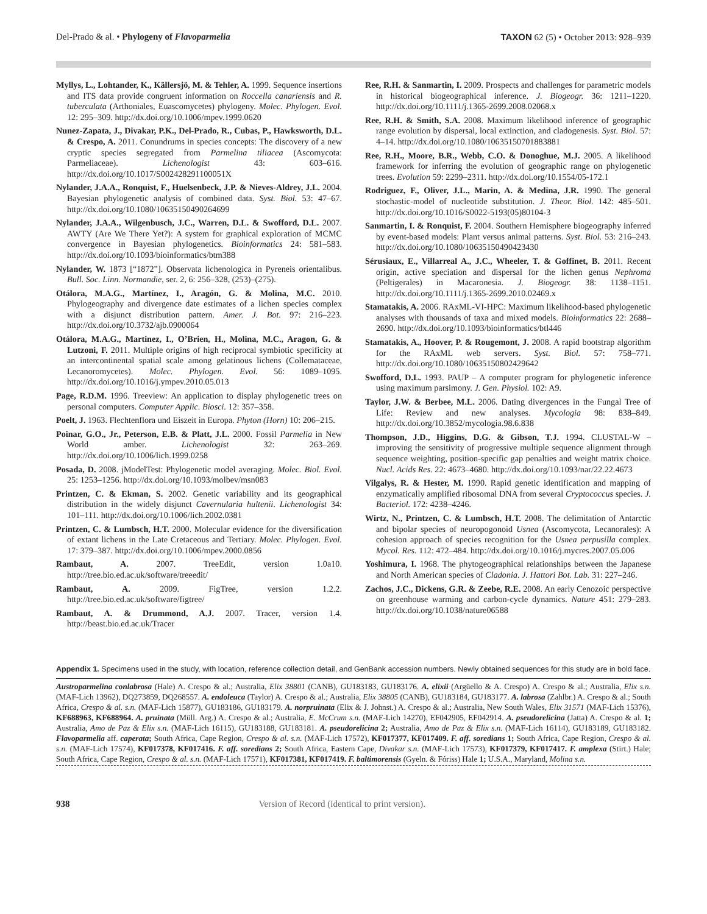Del-Prado & al. • Phylogeny of Flavoparmelia
TAXON 62 (5) • October 2013: 928–939
Myllys, L., Lohtander, K., Källersjö, M. & Tehler, A. 1999. Sequence insertions and ITS data provide congruent information on Roccella canariensis and R. tuberculata (Arthoniales, Euascomycetes) phylogeny. Molec. Phylogen. Evol. 12: 295–309. http://dx.doi.org/10.1006/mpev.1999.0620
Nunez-Zapata, J., Divakar, P.K., Del-Prado, R., Cubas, P., Hawksworth, D.L. & Crespo, A. 2011. Conundrums in species concepts: The discovery of a new cryptic species segregated from Parmelina tiliacea (Ascomycota: Parmeliaceae). Lichenologist 43: 603–616. http://dx.doi.org/10.1017/S002428291100051X
Nylander, J.A.A., Ronquist, F., Huelsenbeck, J.P. & Nieves-Aldrey, J.L. 2004. Bayesian phylogenetic analysis of combined data. Syst. Biol. 53: 47–67. http://dx.doi.org/10.1080/10635150490264699
Nylander, J.A.A., Wilgenbusch, J.C., Warren, D.L. & Swofford, D.L. 2007. AWTY (Are We There Yet?): A system for graphical exploration of MCMC convergence in Bayesian phylogenetics. Bioinformatics 24: 581–583. http://dx.doi.org/10.1093/bioinformatics/btm388
Nylander, W. 1873 [“1872”]. Observata lichenologica in Pyreneis orientalibus. Bull. Soc. Linn. Normandie, ser. 2, 6: 256–328, (253)–(275).
Otálora, M.A.G., Martínez, I., Aragón, G. & Molina, M.C. 2010. Phylogeography and divergence date estimates of a lichen species complex with a disjunct distribution pattern. Amer. J. Bot. 97: 216–223. http://dx.doi.org/10.3732/ajb.0900064
Otálora, M.A.G., Martinez, I., O’Brien, H., Molina, M.C., Aragon, G. & Lutzoni, F. 2011. Multiple origins of high reciprocal symbiotic specificity at an intercontinental spatial scale among gelatinous lichens (Collemataceae, Lecanoromycetes). Molec. Phylogen. Evol. 56: 1089–1095. http://dx.doi.org/10.1016/j.ympev.2010.05.013
Page, R.D.M. 1996. Treeview: An application to display phylogenetic trees on personal computers. Computer Applic. Biosci. 12: 357–358.
Poelt, J. 1963. Flechtenflora und Eiszeit in Europa. Phyton (Horn) 10: 206–215.
Poinar, G.O., Jr., Peterson, E.B. & Platt, J.L. 2000. Fossil Parmelia in New World amber. Lichenologist 32: 263–269. http://dx.doi.org/10.1006/lich.1999.0258
Posada, D. 2008. jModelTest: Phylogenetic model averaging. Molec. Biol. Evol. 25: 1253–1256. http://dx.doi.org/10.1093/molbev/msn083
Printzen, C. & Ekman, S. 2002. Genetic variability and its geographical distribution in the widely disjunct Cavernularia hultenii. Lichenologist 34: 101–111. http://dx.doi.org/10.1006/lich.2002.0381
Printzen, C. & Lumbsch, H.T. 2000. Molecular evidence for the diversification of extant lichens in the Late Cretaceous and Tertiary. Molec. Phylogen. Evol. 17: 379–387. http://dx.doi.org/10.1006/mpev.2000.0856
Rambaut, A. 2007. TreeEdit, version 1.0a10. http://tree.bio.ed.ac.uk/software/treeedit/
Rambaut, A. 2009. FigTree, version 1.2.2. http://tree.bio.ed.ac.uk/software/figtree/
Rambaut, A. & Drummond, A.J. 2007. Tracer, version 1.4. http://beast.bio.ed.ac.uk/Tracer
Ree, R.H. & Sanmartin, I. 2009. Prospects and challenges for parametric models in historical biogeographical inference. J. Biogeogr. 36: 1211–1220. http://dx.doi.org/10.1111/j.1365-2699.2008.02068.x
Ree, R.H. & Smith, S.A. 2008. Maximum likelihood inference of geographic range evolution by dispersal, local extinction, and cladogenesis. Syst. Biol. 57: 4–14. http://dx.doi.org/10.1080/10635150701883881
Ree, R.H., Moore, B.R., Webb, C.O. & Donoghue, M.J. 2005. A likelihood framework for inferring the evolution of geographic range on phylogenetic trees. Evolution 59: 2299–2311. http://dx.doi.org/10.1554/05-172.1
Rodriguez, F., Oliver, J.L., Marin, A. & Medina, J.R. 1990. The general stochastic-model of nucleotide substitution. J. Theor. Biol. 142: 485–501. http://dx.doi.org/10.1016/S0022-5193(05)80104-3
Sanmartin, I. & Ronquist, F. 2004. Southern Hemisphere biogeography inferred by event-based models: Plant versus animal patterns. Syst. Biol. 53: 216–243. http://dx.doi.org/10.1080/10635150490423430
Sérusiaux, E., Villarreal A., J.C., Wheeler, T. & Goffinet, B. 2011. Recent origin, active speciation and dispersal for the lichen genus Nephroma (Peltigerales) in Macaronesia. J. Biogeogr. 38: 1138–1151. http://dx.doi.org/10.1111/j.1365-2699.2010.02469.x
Stamatakis, A. 2006. RAxML-VI-HPC: Maximum likelihood-based phylogenetic analyses with thousands of taxa and mixed models. Bioinformatics 22: 2688–2690. http://dx.doi.org/10.1093/bioinformatics/btl446
Stamatakis, A., Hoover, P. & Rougemont, J. 2008. A rapid bootstrap algorithm for the RAxML web servers. Syst. Biol. 57: 758–771. http://dx.doi.org/10.1080/10635150802429642
Swofford, D.L. 1993. PAUP – A computer program for phylogenetic inference using maximum parsimony. J. Gen. Physiol. 102: A9.
Taylor, J.W. & Berbee, M.L. 2006. Dating divergences in the Fungal Tree of Life: Review and new analyses. Mycologia 98: 838–849. http://dx.doi.org/10.3852/mycologia.98.6.838
Thompson, J.D., Higgins, D.G. & Gibson, T.J. 1994. CLUSTAL-W – improving the sensitivity of progressive multiple sequence alignment through sequence weighting, position-specific gap penalties and weight matrix choice. Nucl. Acids Res. 22: 4673–4680. http://dx.doi.org/10.1093/nar/22.22.4673
Vilgalys, R. & Hester, M. 1990. Rapid genetic identification and mapping of enzymatically amplified ribosomal DNA from several Cryptococcus species. J. Bacteriol. 172: 4238–4246.
Wirtz, N., Printzen, C. & Lumbsch, H.T. 2008. The delimitation of Antarctic and bipolar species of neuropogonoid Usnea (Ascomycota, Lecanorales): A cohesion approach of species recognition for the Usnea perpusilla complex. Mycol. Res. 112: 472–484. http://dx.doi.org/10.1016/j.mycres.2007.05.006
Yoshimura, I. 1968. The phytogeographical relationships between the Japanese and North American species of Cladonia. J. Hattori Bot. Lab. 31: 227–246.
Zachos, J.C., Dickens, G.R. & Zeebe, R.E. 2008. An early Cenozoic perspective on greenhouse warming and carbon-cycle dynamics. Nature 451: 279–283. http://dx.doi.org/10.1038/nature06588
Appendix 1. Specimens used in the study, with location, reference collection detail, and GenBank accession numbers. Newly obtained sequences for this study are in bold face.
Austroparmelina conlabrosa (Hale) A. Crespo & al.; Australia, Elix 38801 (CANB), GU183183, GU183176. A. elixii (Argüello & A. Crespo) A. Crespo & al.; Australia, Elix s.n. (MAF-Lich 13962), DQ273859, DQ268557. A. endoleuca (Taylor) A. Crespo & al.; Australia, Elix 38805 (CANB), GU183184, GU183177. A. labrosa (Zahlbr.) A. Crespo & al.; South Africa, Crespo & al. s.n. (MAF-Lich 15877), GU183186, GU183179. A. norpruinata (Elix & J. Johnst.) A. Crespo & al.; Australia, New South Wales, Elix 31571 (MAF-Lich 15376), KF688963, KF688964. A. pruinata (Müll. Arg.) A. Crespo & al.; Australia, E. McCrum s.n. (MAF-Lich 14270), EF042905, EF042914. A. pseudorelicina (Jatta) A. Crespo & al. 1; Australia, Amo de Paz & Elix s.n. (MAF-Lich 16115), GU183188, GU183181. A. pseudorelicina 2; Australia, Amo de Paz & Elix s.n. (MAF-Lich 16114), GU183189, GU183182. Flavoparmelia aff. caperata; South Africa, Cape Region, Crespo & al. s.n. (MAF-Lich 17572), KF017377, KF017409. F. aff. soredians 1; South Africa, Cape Region, Crespo & al. s.n. (MAF-Lich 17574), KF017378, KF017416. F. aff. soredians 2; South Africa, Eastern Cape, Divakar s.n. (MAF-Lich 17573), KF017379, KF017417. F. amplexa (Stirt.) Hale; South Africa, Cape Region, Crespo & al. s.n. (MAF-Lich 17571), KF017381, KF017419. F. baltimorensis (Gyeln. & Fóriss) Hale 1; U.S.A., Maryland, Molina s.n.
938 Version of Record (identical to print version).